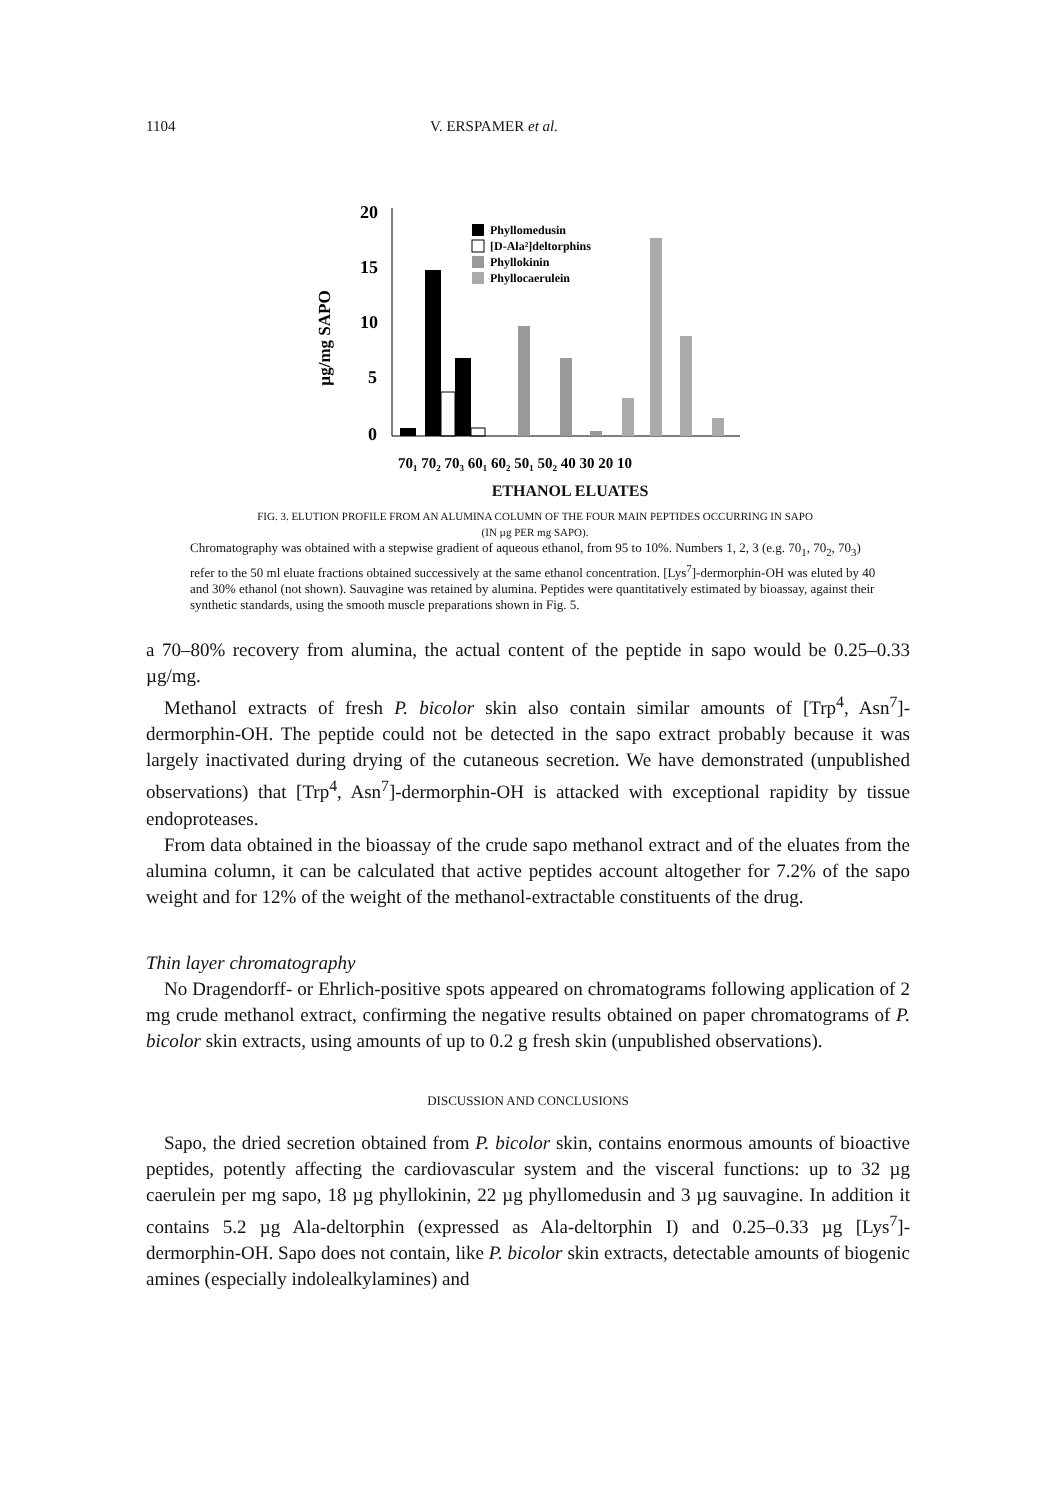1104 V. ERSPAMER et al.
20
15
10
5
0
µg/mg SAPO
Phyllomedusin
[D-Ala²]deltorphins
Phyllokinin
Phyllocaerulein
70₁ 70₂ 70₃ 60₁ 60₂ 50₁ 50₂ 40 30 20 10
ETHANOL ELUATES
FIG. 3. ELUTION PROFILE FROM AN ALUMINA COLUMN OF THE FOUR MAIN PEPTIDES OCCURRING IN SAPO
(IN µg PER mg SAPO).
Chromatography was obtained with a stepwise gradient of aqueous ethanol, from 95 to 10%. Numbers 1, 2, 3 (e.g. 70<sub>1</sub>, 70<sub>2</sub>, 70<sub>3</sub>) refer to the 50 ml eluate fractions obtained successively at the same ethanol concentration. [Lys<sup>7</sup>]-dermorphin-OH was eluted by 40 and 30% ethanol (not shown). Sauvagine was retained by alumina. Peptides were quantitatively estimated by bioassay, against their synthetic standards, using the smooth muscle preparations shown in Fig. 5.
a 70–80% recovery from alumina, the actual content of the peptide in sapo would be 0.25–0.33 µg/mg.
Methanol extracts of fresh P. bicolor skin also contain similar amounts of [Trp<sup>4</sup>, Asn<sup>7</sup>]-dermorphin-OH. The peptide could not be detected in the sapo extract probably because it was largely inactivated during drying of the cutaneous secretion. We have demonstrated (unpublished observations) that [Trp<sup>4</sup>, Asn<sup>7</sup>]-dermorphin-OH is attacked with exceptional rapidity by tissue endoproteases.
From data obtained in the bioassay of the crude sapo methanol extract and of the eluates from the alumina column, it can be calculated that active peptides account altogether for 7.2% of the sapo weight and for 12% of the weight of the methanol-extractable constituents of the drug.
Thin layer chromatography
No Dragendorff- or Ehrlich-positive spots appeared on chromatograms following application of 2 mg crude methanol extract, confirming the negative results obtained on paper chromatograms of P. bicolor skin extracts, using amounts of up to 0.2 g fresh skin (unpublished observations).
DISCUSSION AND CONCLUSIONS
Sapo, the dried secretion obtained from P. bicolor skin, contains enormous amounts of bioactive peptides, potently affecting the cardiovascular system and the visceral functions: up to 32 µg caerulein per mg sapo, 18 µg phyllokinin, 22 µg phyllomedusin and 3 µg sauvagine. In addition it contains 5.2 µg Ala-deltorphin (expressed as Ala-deltorphin I) and 0.25–0.33 µg [Lys<sup>7</sup>]-dermorphin-OH. Sapo does not contain, like P. bicolor skin extracts, detectable amounts of biogenic amines (especially indolealkylamines) and